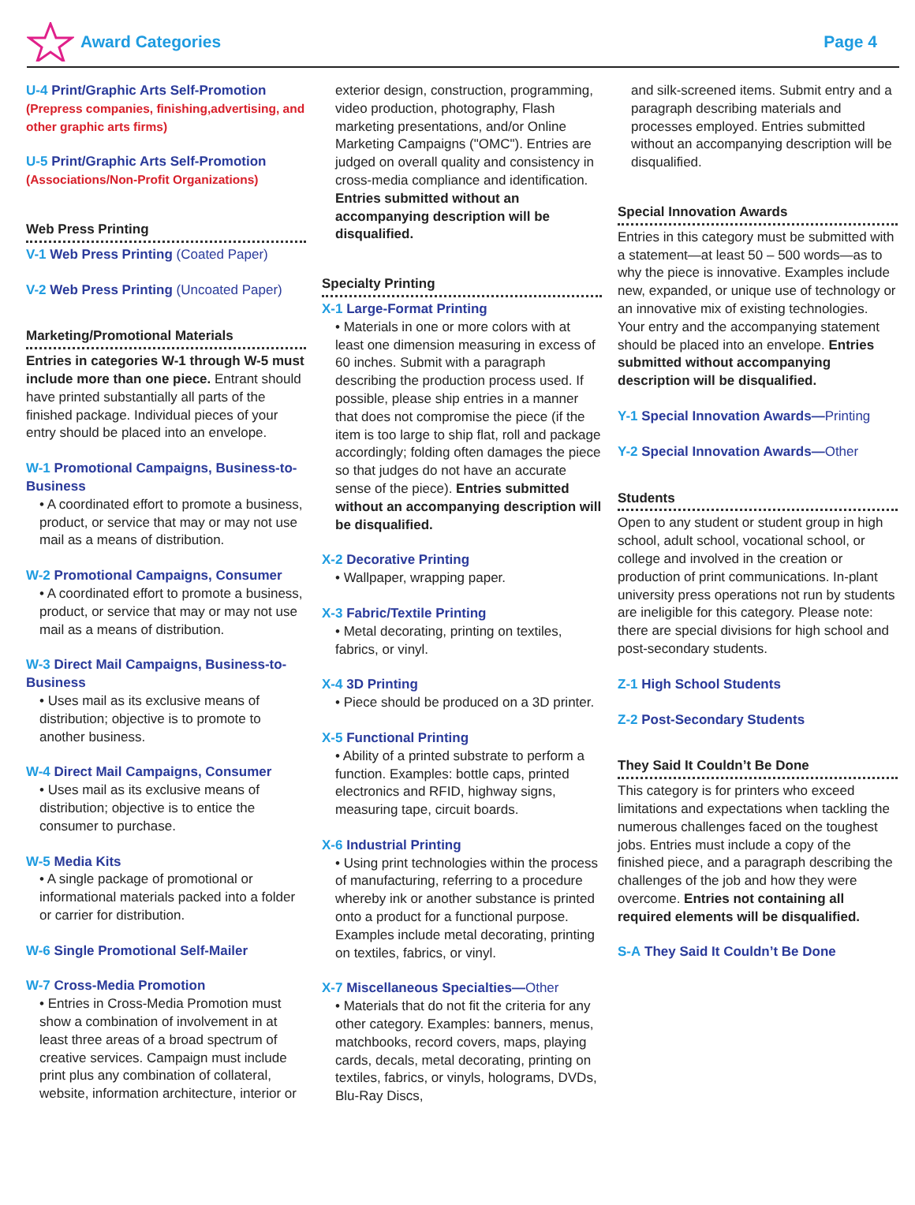Award Categories Page 4
U-4 Print/Graphic Arts Self-Promotion
(Prepress companies, finishing,advertising, and other graphic arts firms)
U-5 Print/Graphic Arts Self-Promotion
(Associations/Non-Profit Organizations)
Web Press Printing
V-1 Web Press Printing (Coated Paper)
V-2 Web Press Printing (Uncoated Paper)
Marketing/Promotional Materials
Entries in categories W-1 through W-5 must include more than one piece. Entrant should have printed substantially all parts of the finished package. Individual pieces of your entry should be placed into an envelope.
W-1 Promotional Campaigns, Business-to-Business
• A coordinated effort to promote a business, product, or service that may or may not use mail as a means of distribution.
W-2 Promotional Campaigns, Consumer
• A coordinated effort to promote a business, product, or service that may or may not use mail as a means of distribution.
W-3 Direct Mail Campaigns, Business-to-Business
• Uses mail as its exclusive means of distribution; objective is to promote to another business.
W-4 Direct Mail Campaigns, Consumer
• Uses mail as its exclusive means of distribution; objective is to entice the consumer to purchase.
W-5 Media Kits
• A single package of promotional or informational materials packed into a folder or carrier for distribution.
W-6 Single Promotional Self-Mailer
W-7 Cross-Media Promotion
• Entries in Cross-Media Promotion must show a combination of involvement in at least three areas of a broad spectrum of creative services. Campaign must include print plus any combination of collateral, website, information architecture, interior or
exterior design, construction, programming, video production, photography, Flash marketing presentations, and/or Online Marketing Campaigns ("OMC"). Entries are judged on overall quality and consistency in cross-media compliance and identification. Entries submitted without an accompanying description will be disqualified.
Specialty Printing
X-1 Large-Format Printing
• Materials in one or more colors with at least one dimension measuring in excess of 60 inches. Submit with a paragraph describing the production process used. If possible, please ship entries in a manner that does not compromise the piece (if the item is too large to ship flat, roll and package accordingly; folding often damages the piece so that judges do not have an accurate sense of the piece). Entries submitted without an accompanying description will be disqualified.
X-2 Decorative Printing
• Wallpaper, wrapping paper.
X-3 Fabric/Textile Printing
• Metal decorating, printing on textiles, fabrics, or vinyl.
X-4 3D Printing
• Piece should be produced on a 3D printer.
X-5 Functional Printing
• Ability of a printed substrate to perform a function. Examples: bottle caps, printed electronics and RFID, highway signs, measuring tape, circuit boards.
X-6 Industrial Printing
• Using print technologies within the process of manufacturing, referring to a procedure whereby ink or another substance is printed onto a product for a functional purpose. Examples include metal decorating, printing on textiles, fabrics, or vinyl.
X-7 Miscellaneous Specialties—Other
• Materials that do not fit the criteria for any other category. Examples: banners, menus, matchbooks, record covers, maps, playing cards, decals, metal decorating, printing on textiles, fabrics, or vinyls, holograms, DVDs, Blu-Ray Discs,
and silk-screened items. Submit entry and a paragraph describing materials and processes employed. Entries submitted without an accompanying description will be disqualified.
Special Innovation Awards
Entries in this category must be submitted with a statement—at least 50 – 500 words—as to why the piece is innovative. Examples include new, expanded, or unique use of technology or an innovative mix of existing technologies. Your entry and the accompanying statement should be placed into an envelope. Entries submitted without accompanying description will be disqualified.
Y-1 Special Innovation Awards—Printing
Y-2 Special Innovation Awards—Other
Students
Open to any student or student group in high school, adult school, vocational school, or college and involved in the creation or production of print communications. In-plant university press operations not run by students are ineligible for this category. Please note: there are special divisions for high school and post-secondary students.
Z-1 High School Students
Z-2 Post-Secondary Students
They Said It Couldn’t Be Done
This category is for printers who exceed limitations and expectations when tackling the numerous challenges faced on the toughest jobs. Entries must include a copy of the finished piece, and a paragraph describing the challenges of the job and how they were overcome. Entries not containing all required elements will be disqualified.
S-A They Said It Couldn’t Be Done